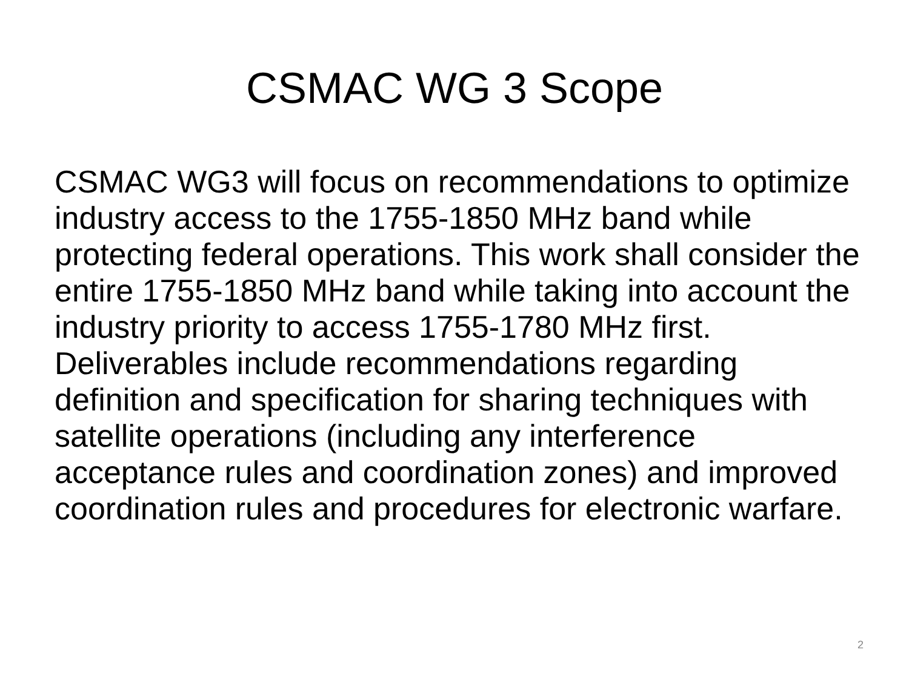CSMAC WG 3 Scope
CSMAC WG3 will focus on recommendations to optimize industry access to the 1755-1850 MHz band while protecting federal operations. This work shall consider the entire 1755-1850 MHz band while taking into account the industry priority to access 1755-1780 MHz first. Deliverables include recommendations regarding definition and specification for sharing techniques with satellite operations (including any interference acceptance rules and coordination zones) and improved coordination rules and procedures for electronic warfare.
2